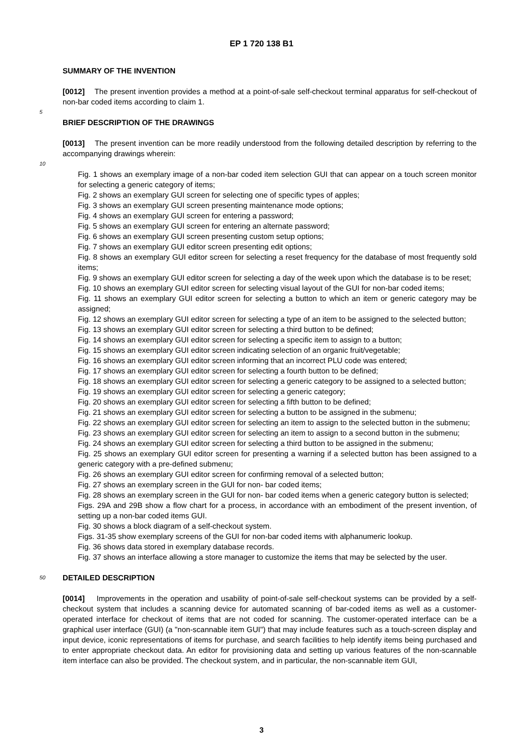EP 1 720 138 B1
SUMMARY OF THE INVENTION
[0012] The present invention provides a method at a point-of-sale self-checkout terminal apparatus for self-checkout of non-bar coded items according to claim 1.
5
BRIEF DESCRIPTION OF THE DRAWINGS
[0013] The present invention can be more readily understood from the following detailed description by referring to the accompanying drawings wherein:
10
Fig. 1 shows an exemplary image of a non-bar coded item selection GUI that can appear on a touch screen monitor for selecting a generic category of items;
Fig. 2 shows an exemplary GUI screen for selecting one of specific types of apples;
Fig. 3 shows an exemplary GUI screen presenting maintenance mode options;
Fig. 4 shows an exemplary GUI screen for entering a password;
Fig. 5 shows an exemplary GUI screen for entering an alternate password;
Fig. 6 shows an exemplary GUI screen presenting custom setup options;
Fig. 7 shows an exemplary GUI editor screen presenting edit options;
Fig. 8 shows an exemplary GUI editor screen for selecting a reset frequency for the database of most frequently sold items;
Fig. 9 shows an exemplary GUI editor screen for selecting a day of the week upon which the database is to be reset;
Fig. 10 shows an exemplary GUI editor screen for selecting visual layout of the GUI for non-bar coded items;
Fig. 11 shows an exemplary GUI editor screen for selecting a button to which an item or generic category may be assigned;
Fig. 12 shows an exemplary GUI editor screen for selecting a type of an item to be assigned to the selected button;
Fig. 13 shows an exemplary GUI editor screen for selecting a third button to be defined;
Fig. 14 shows an exemplary GUI editor screen for selecting a specific item to assign to a button;
Fig. 15 shows an exemplary GUI editor screen indicating selection of an organic fruit/vegetable;
Fig. 16 shows an exemplary GUI editor screen informing that an incorrect PLU code was entered;
Fig. 17 shows an exemplary GUI editor screen for selecting a fourth button to be defined;
Fig. 18 shows an exemplary GUI editor screen for selecting a generic category to be assigned to a selected button;
Fig. 19 shows an exemplary GUI editor screen for selecting a generic category;
Fig. 20 shows an exemplary GUI editor screen for selecting a fifth button to be defined;
Fig. 21 shows an exemplary GUI editor screen for selecting a button to be assigned in the submenu;
Fig. 22 shows an exemplary GUI editor screen for selecting an item to assign to the selected button in the submenu;
Fig. 23 shows an exemplary GUI editor screen for selecting an item to assign to a second button in the submenu;
Fig. 24 shows an exemplary GUI editor screen for selecting a third button to be assigned in the submenu;
Fig. 25 shows an exemplary GUI editor screen for presenting a warning if a selected button has been assigned to a generic category with a pre-defined submenu;
Fig. 26 shows an exemplary GUI editor screen for confirming removal of a selected button;
Fig. 27 shows an exemplary screen in the GUI for non- bar coded items;
Fig. 28 shows an exemplary screen in the GUI for non- bar coded items when a generic category button is selected;
Figs. 29A and 29B show a flow chart for a process, in accordance with an embodiment of the present invention, of setting up a non-bar coded items GUI.
Fig. 30 shows a block diagram of a self-checkout system.
Figs. 31-35 show exemplary screens of the GUI for non-bar coded items with alphanumeric lookup.
Fig. 36 shows data stored in exemplary database records.
Fig. 37 shows an interface allowing a store manager to customize the items that may be selected by the user.
50
DETAILED DESCRIPTION
[0014] Improvements in the operation and usability of point-of-sale self-checkout systems can be provided by a self-checkout system that includes a scanning device for automated scanning of bar-coded items as well as a customer-operated interface for checkout of items that are not coded for scanning. The customer-operated interface can be a graphical user interface (GUI) (a "non-scannable item GUI") that may include features such as a touch-screen display and input device, iconic representations of items for purchase, and search facilities to help identify items being purchased and to enter appropriate checkout data. An editor for provisioning data and setting up various features of the non-scannable item interface can also be provided. The checkout system, and in particular, the non-scannable item GUI,
3